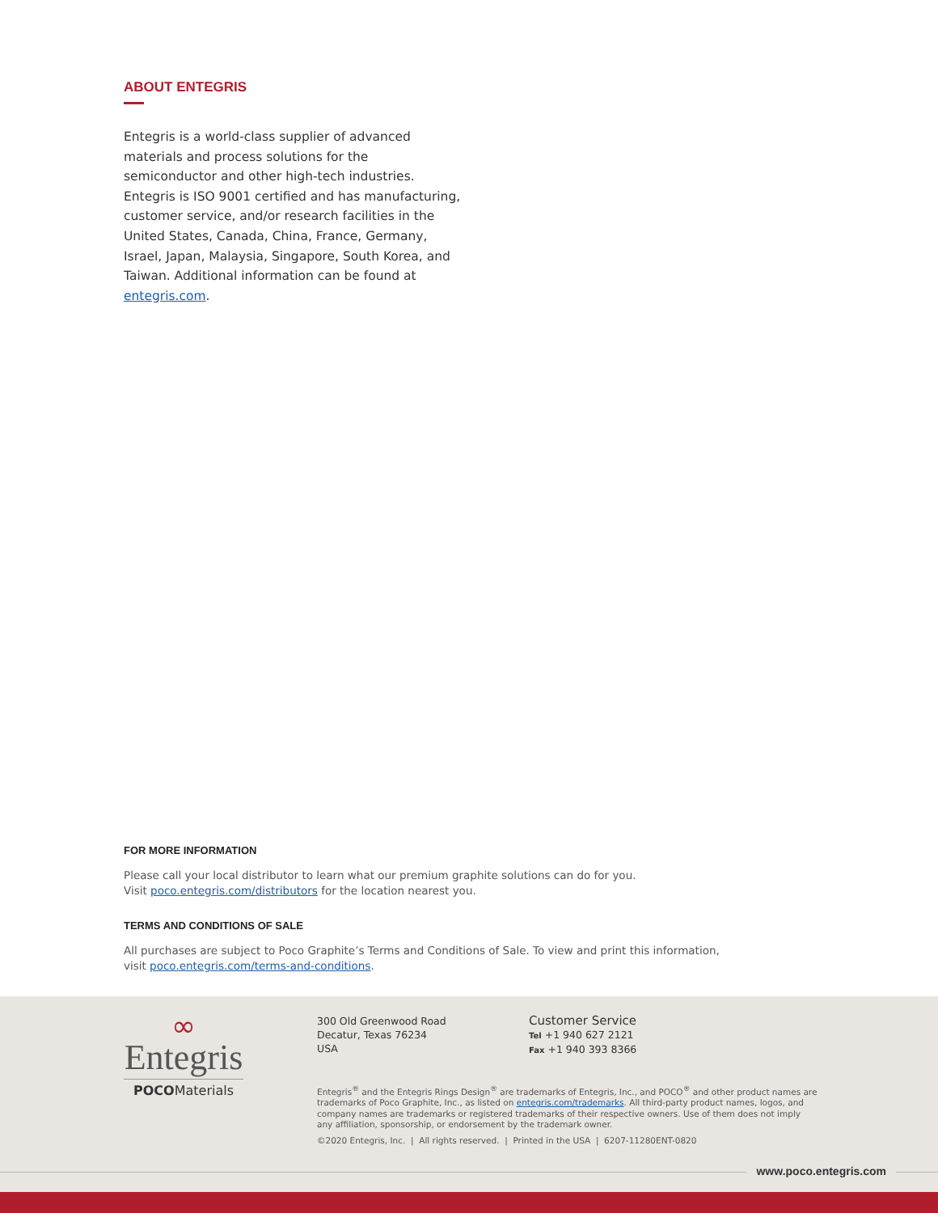ABOUT ENTEGRIS
Entegris is a world-class supplier of advanced materials and process solutions for the semiconductor and other high-tech industries. Entegris is ISO 9001 certified and has manufacturing, customer service, and/or research facilities in the United States, Canada, China, France, Germany, Israel, Japan, Malaysia, Singapore, South Korea, and Taiwan. Additional information can be found at entegris.com.
FOR MORE INFORMATION
Please call your local distributor to learn what our premium graphite solutions can do for you.
Visit poco.entegris.com/distributors for the location nearest you.
TERMS AND CONDITIONS OF SALE
All purchases are subject to Poco Graphite’s Terms and Conditions of Sale. To view and print this information,
visit poco.entegris.com/terms-and-conditions.
∞
Entegris
POCOMaterials
300 Old Greenwood Road
Decatur, Texas 76234
USA
Customer Service
Tel +1 940 627 2121
Fax +1 940 393 8366
Entegris<sup>®</sup> and the Entegris Rings Design<sup>®</sup> are trademarks of Entegris, Inc., and POCO<sup>®</sup> and other product names are trademarks of Poco Graphite, Inc., as listed on entegris.com/trademarks. All third-party product names, logos, and company names are trademarks or registered trademarks of their respective owners. Use of them does not imply any affiliation, sponsorship, or endorsement by the trademark owner.
©2020 Entegris, Inc. | All rights reserved. | Printed in the USA | 6207-11280ENT-0820
www.poco.entegris.com